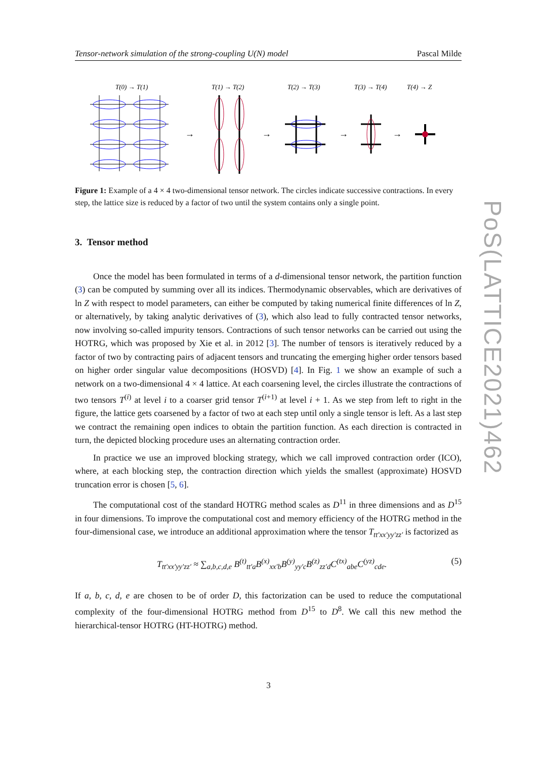Tensor-network simulation of the strong-coupling U(N) model Pascal Milde
T(0) → T(1)
T(1) → T(2)
T(2) → T(3)
T(3) → T(4)
T(4) → Z
→
→
→
→
Figure 1: Example of a 4 × 4 two-dimensional tensor network. The circles indicate successive contractions. In every step, the lattice size is reduced by a factor of two until the system contains only a single point.
3. Tensor method
Once the model has been formulated in terms of a d-dimensional tensor network, the partition function (3) can be computed by summing over all its indices. Thermodynamic observables, which are derivatives of ln Z with respect to model parameters, can either be computed by taking numerical finite differences of ln Z, or alternatively, by taking analytic derivatives of (3), which also lead to fully contracted tensor networks, now involving so-called impurity tensors. Contractions of such tensor networks can be carried out using the HOTRG, which was proposed by Xie et al. in 2012 [3]. The number of tensors is iteratively reduced by a factor of two by contracting pairs of adjacent tensors and truncating the emerging higher order tensors based on higher order singular value decompositions (HOSVD) [4]. In Fig. 1 we show an example of such a network on a two-dimensional 4 × 4 lattice. At each coarsening level, the circles illustrate the contractions of two tensors T<sup>(i)</sup> at level i to a coarser grid tensor T<sup>(i+1)</sup> at level i + 1. As we step from left to right in the figure, the lattice gets coarsened by a factor of two at each step until only a single tensor is left. As a last step we contract the remaining open indices to obtain the partition function. As each direction is contracted in turn, the depicted blocking procedure uses an alternating contraction order.
In practice we use an improved blocking strategy, which we call improved contraction order (ICO), where, at each blocking step, the contraction direction which yields the smallest (approximate) HOSVD truncation error is chosen [5, 6].
The computational cost of the standard HOTRG method scales as D<sup>11</sup> in three dimensions and as D<sup>15</sup> in four dimensions. To improve the computational cost and memory efficiency of the HOTRG method in the four-dimensional case, we introduce an additional approximation where the tensor T<sub>tt′xx′yy′zz′</sub> is factorized as
T<sub>tt′xx′yy′zz′</sub> ≈ ∑<sub>a,b,c,d,e</sub> B<sup>(t)</sup><sub>tt′a</sub>B<sup>(x)</sup><sub>xx′b</sub>B<sup>(y)</sup><sub>yy′c</sub>B<sup>(z)</sup><sub>zz′d</sub>C<sup>(tx)</sup><sub>abe</sub>C<sup>(yz)</sup><sub>cde</sub>. (5)
If a, b, c, d, e are chosen to be of order D, this factorization can be used to reduce the computational complexity of the four-dimensional HOTRG method from D<sup>15</sup> to D<sup>8</sup>. We call this new method the hierarchical-tensor HOTRG (HT-HOTRG) method.
PoS(LATTICE2021)462
3